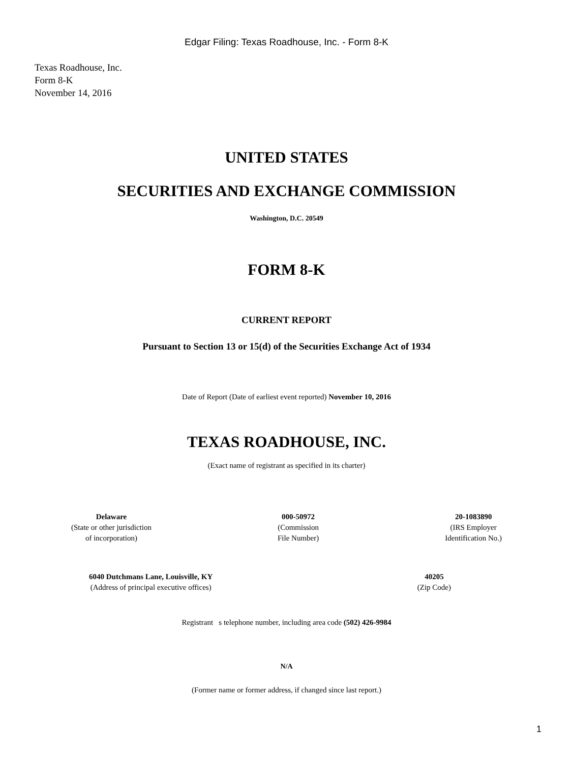Edgar Filing: Texas Roadhouse, Inc. - Form 8-K
Texas Roadhouse, Inc.
Form 8-K
November 14, 2016
UNITED STATES
SECURITIES AND EXCHANGE COMMISSION
Washington, D.C. 20549
FORM 8-K
CURRENT REPORT
Pursuant to Section 13 or 15(d) of the Securities Exchange Act of 1934
Date of Report (Date of earliest event reported) November 10, 2016
TEXAS ROADHOUSE, INC.
(Exact name of registrant as specified in its charter)
Delaware
(State or other jurisdiction
of incorporation)
000-50972
(Commission
File Number)
20-1083890
(IRS Employer
Identification No.)
6040 Dutchmans Lane, Louisville, KY
(Address of principal executive offices)
40205
(Zip Code)
Registrant s telephone number, including area code (502) 426-9984
N/A
(Former name or former address, if changed since last report.)
1